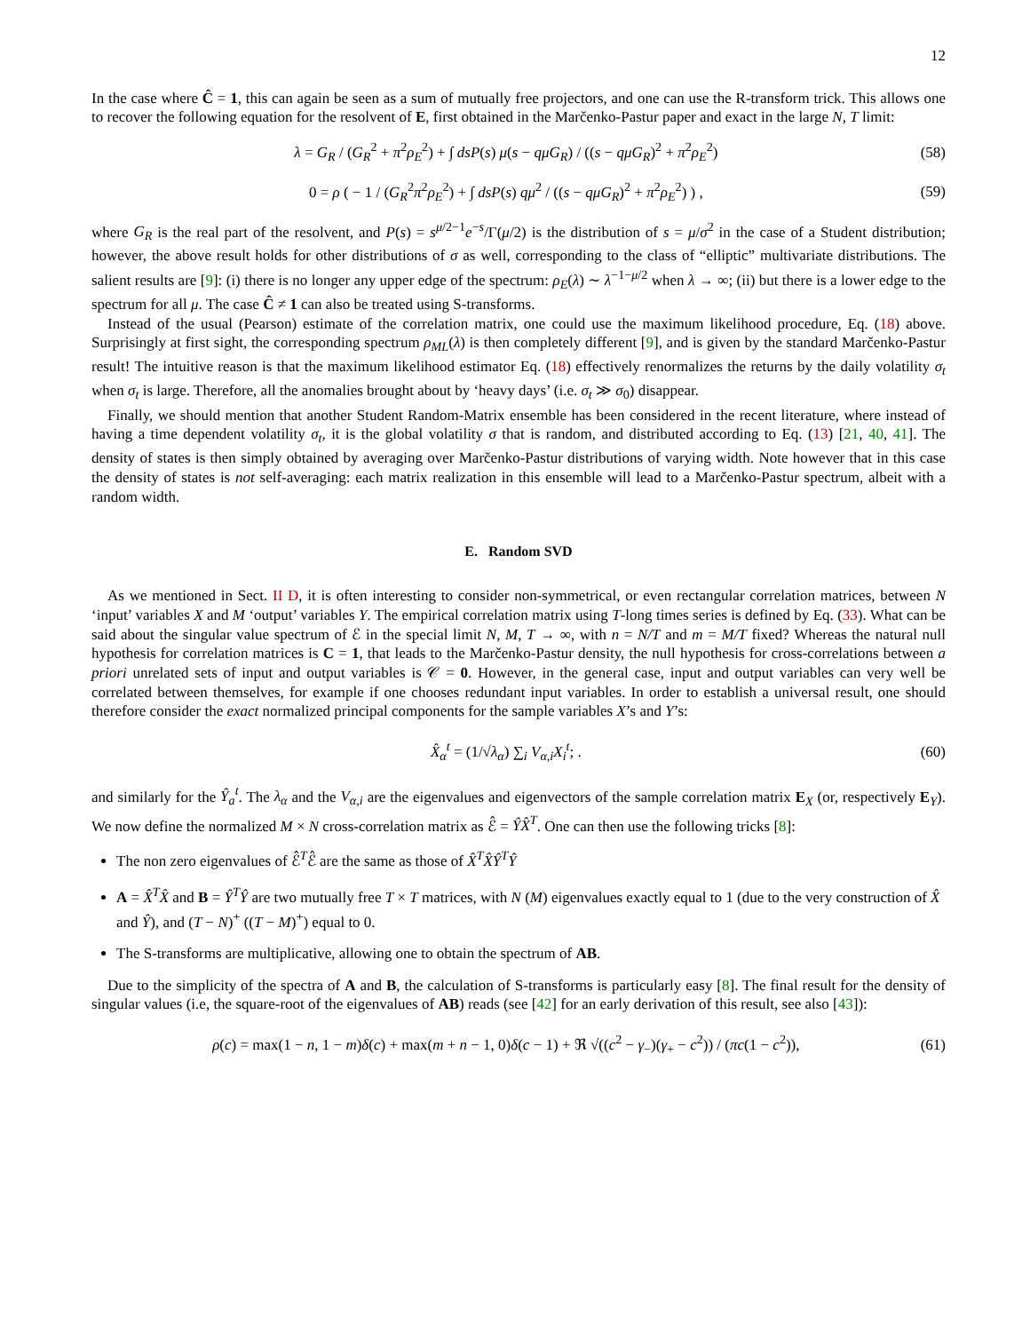12
In the case where Ĉ = 1, this can again be seen as a sum of mutually free projectors, and one can use the R-transform trick. This allows one to recover the following equation for the resolvent of E, first obtained in the Marčenko-Pastur paper and exact in the large N, T limit:
λ = G<sub>R</sub> / (G<sub>R</sub><sup>2</sup> + π<sup>2</sup>ρ<sub>E</sub><sup>2</sup>) + ∫ dsP(s) μ(s − qμG<sub>R</sub>) / ((s − qμG<sub>R</sub>)<sup>2</sup> + π<sup>2</sup>ρ<sub>E</sub><sup>2</sup>) (58)
0 = ρ ( − 1 / (G<sub>R</sub><sup>2</sup>π<sup>2</sup>ρ<sub>E</sub><sup>2</sup>) + ∫ dsP(s) qμ<sup>2</sup> / ((s − qμG<sub>R</sub>)<sup>2</sup> + π<sup>2</sup>ρ<sub>E</sub><sup>2</sup>) ) , (59)
where G<sub>R</sub> is the real part of the resolvent, and P(s) = s<sup>μ/2−1</sup>e<sup>−s</sup>/Γ(μ/2) is the distribution of s = μ/σ<sup>2</sup> in the case of a Student distribution; however, the above result holds for other distributions of σ as well, corresponding to the class of “elliptic” multivariate distributions. The salient results are [9]: (i) there is no longer any upper edge of the spectrum: ρ<sub>E</sub>(λ) ∼ λ<sup>−1−μ/2</sup> when λ → ∞; (ii) but there is a lower edge to the spectrum for all μ. The case Ĉ ≠ 1 can also be treated using S-transforms.
Instead of the usual (Pearson) estimate of the correlation matrix, one could use the maximum likelihood procedure, Eq. (18) above. Surprisingly at first sight, the corresponding spectrum ρ<sub>ML</sub>(λ) is then completely different [9], and is given by the standard Marčenko-Pastur result! The intuitive reason is that the maximum likelihood estimator Eq. (18) effectively renormalizes the returns by the daily volatility σ<sub>t</sub> when σ<sub>t</sub> is large. Therefore, all the anomalies brought about by ‘heavy days’ (i.e. σ<sub>t</sub> ≫ σ<sub>0</sub>) disappear.
Finally, we should mention that another Student Random-Matrix ensemble has been considered in the recent literature, where instead of having a time dependent volatility σ<sub>t</sub>, it is the global volatility σ that is random, and distributed according to Eq. (13) [21, 40, 41]. The density of states is then simply obtained by averaging over Marčenko-Pastur distributions of varying width. Note however that in this case the density of states is not self-averaging: each matrix realization in this ensemble will lead to a Marčenko-Pastur spectrum, albeit with a random width.
E. Random SVD
As we mentioned in Sect. II D, it is often interesting to consider non-symmetrical, or even rectangular correlation matrices, between N ‘input’ variables X and M ‘output’ variables Y. The empirical correlation matrix using T-long times series is defined by Eq. (33). What can be said about the singular value spectrum of ℰ in the special limit N, M, T → ∞, with n = N/T and m = M/T fixed? Whereas the natural null hypothesis for correlation matrices is C = 1, that leads to the Marčenko-Pastur density, the null hypothesis for cross-correlations between a priori unrelated sets of input and output variables is 𝒞 = 0. However, in the general case, input and output variables can very well be correlated between themselves, for example if one chooses redundant input variables. In order to establish a universal result, one should therefore consider the exact normalized principal components for the sample variables X’s and Y’s:
X̂<sub>α</sub><sup>t</sup> = (1/√λ<sub>α</sub>) ∑<sub>i</sub> V<sub>α,i</sub>X<sub>i</sub><sup>t</sup>; . (60)
and similarly for the Ŷ<sub>a</sub><sup>t</sup>. The λ<sub>α</sub> and the V<sub>α,i</sub> are the eigenvalues and eigenvectors of the sample correlation matrix E<sub>X</sub> (or, respectively E<sub>Y</sub>). We now define the normalized M × N cross-correlation matrix as ℰ̂ = ŶX̂<sup>T</sup>. One can then use the following tricks [8]:
The non zero eigenvalues of ℰ̂<sup>T</sup>ℰ̂ are the same as those of X̂<sup>T</sup>X̂Ŷ<sup>T</sup>Ŷ
A = X̂<sup>T</sup>X̂ and B = Ŷ<sup>T</sup>Ŷ are two mutually free T × T matrices, with N (M) eigenvalues exactly equal to 1 (due to the very construction of X̂ and Ŷ), and (T − N)<sup>+</sup> ((T − M)<sup>+</sup>) equal to 0.
The S-transforms are multiplicative, allowing one to obtain the spectrum of AB.
Due to the simplicity of the spectra of A and B, the calculation of S-transforms is particularly easy [8]. The final result for the density of singular values (i.e, the square-root of the eigenvalues of AB) reads (see [42] for an early derivation of this result, see also [43]):
ρ(c) = max(1 − n, 1 − m)δ(c) + max(m + n − 1, 0)δ(c − 1) + ℜ √((c<sup>2</sup> − γ<sub>−</sub>)(γ<sub>+</sub> − c<sup>2</sup>)) / (πc(1 − c<sup>2</sup>)), (61)